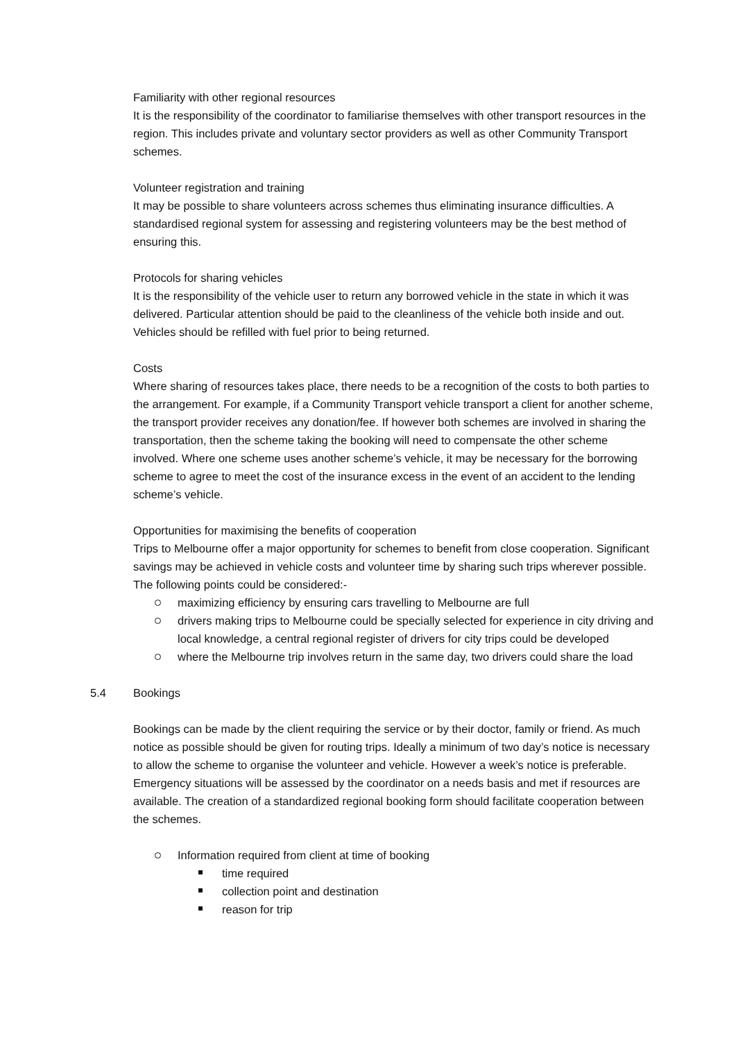Familiarity with other regional resources
It is the responsibility of the coordinator to familiarise themselves with other transport resources in the region. This includes private and voluntary sector providers as well as other Community Transport schemes.
Volunteer registration and training
It may be possible to share volunteers across schemes thus eliminating insurance difficulties. A standardised regional system for assessing and registering volunteers may be the best method of ensuring this.
Protocols for sharing vehicles
It is the responsibility of the vehicle user to return any borrowed vehicle in the state in which it was delivered. Particular attention should be paid to the cleanliness of the vehicle both inside and out. Vehicles should be refilled with fuel prior to being returned.
Costs
Where sharing of resources takes place, there needs to be a recognition of the costs to both parties to the arrangement. For example, if a Community Transport vehicle transport a client for another scheme, the transport provider receives any donation/fee. If however both schemes are involved in sharing the transportation, then the scheme taking the booking will need to compensate the other scheme involved. Where one scheme uses another scheme’s vehicle, it may be necessary for the borrowing scheme to agree to meet the cost of the insurance excess in the event of an accident to the lending scheme’s vehicle.
Opportunities for maximising the benefits of cooperation
Trips to Melbourne offer a major opportunity for schemes to benefit from close cooperation. Significant savings may be achieved in vehicle costs and volunteer time by sharing such trips wherever possible. The following points could be considered:-
maximizing efficiency by ensuring cars travelling to Melbourne are full
drivers making trips to Melbourne could be specially selected for experience in city driving and local knowledge, a central regional register of drivers for city trips could be developed
where the Melbourne trip involves return in the same day, two drivers could share the load
5.4 Bookings
Bookings can be made by the client requiring the service or by their doctor, family or friend. As much notice as possible should be given for routing trips. Ideally a minimum of two day’s notice is necessary to allow the scheme to organise the volunteer and vehicle. However a week’s notice is preferable. Emergency situations will be assessed by the coordinator on a needs basis and met if resources are available. The creation of a standardized regional booking form should facilitate cooperation between the schemes.
Information required from client at time of booking
time required
collection point and destination
reason for trip